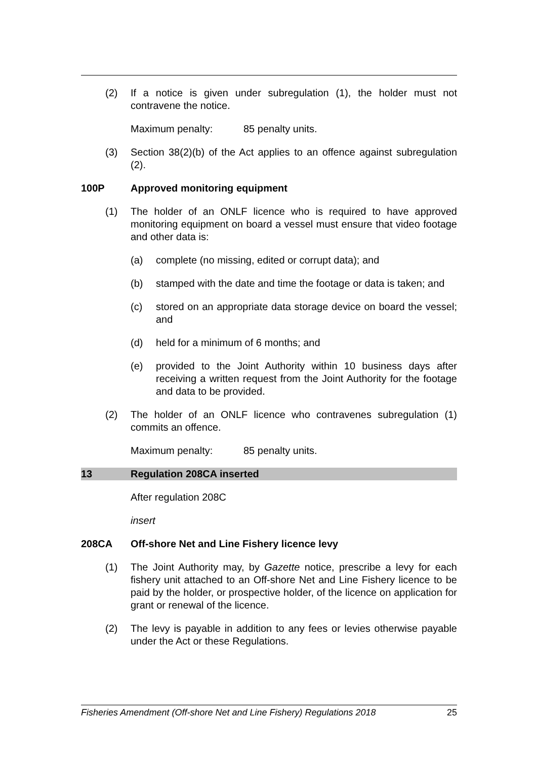(2) If a notice is given under subregulation (1), the holder must not contravene the notice.
Maximum penalty: 85 penalty units.
(3) Section 38(2)(b) of the Act applies to an offence against subregulation (2).
100P Approved monitoring equipment
(1) The holder of an ONLF licence who is required to have approved monitoring equipment on board a vessel must ensure that video footage and other data is:
(a) complete (no missing, edited or corrupt data); and
(b) stamped with the date and time the footage or data is taken; and
(c) stored on an appropriate data storage device on board the vessel; and
(d) held for a minimum of 6 months; and
(e) provided to the Joint Authority within 10 business days after receiving a written request from the Joint Authority for the footage and data to be provided.
(2) The holder of an ONLF licence who contravenes subregulation (1) commits an offence.
Maximum penalty: 85 penalty units.
13 Regulation 208CA inserted
After regulation 208C
insert
208CA Off-shore Net and Line Fishery licence levy
(1) The Joint Authority may, by Gazette notice, prescribe a levy for each fishery unit attached to an Off-shore Net and Line Fishery licence to be paid by the holder, or prospective holder, of the licence on application for grant or renewal of the licence.
(2) The levy is payable in addition to any fees or levies otherwise payable under the Act or these Regulations.
Fisheries Amendment (Off-shore Net and Line Fishery) Regulations 2018 25